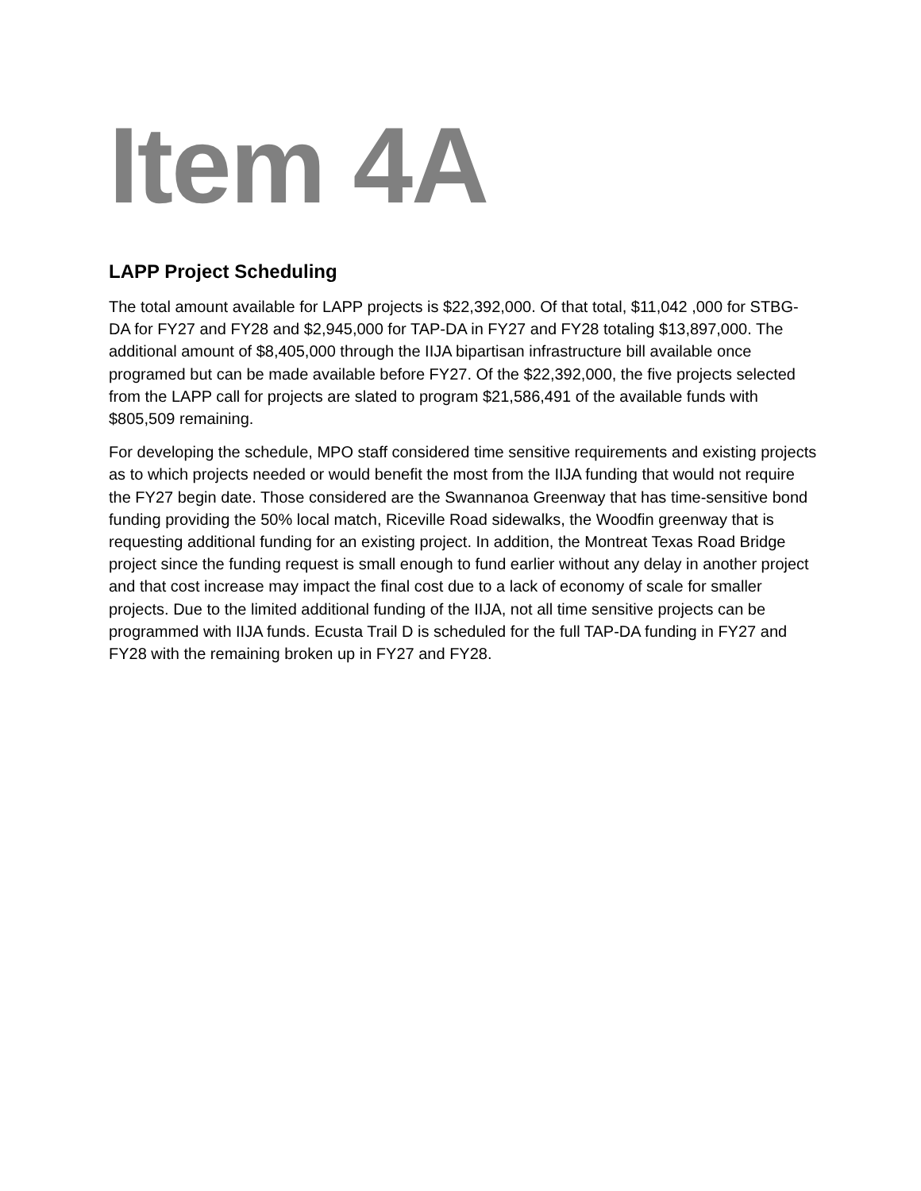Item 4A
LAPP Project Scheduling
The total amount available for LAPP projects is $22,392,000. Of that total, $11,042 ,000 for STBG-DA for FY27 and FY28 and $2,945,000 for TAP-DA in FY27 and FY28 totaling $13,897,000. The additional amount of $8,405,000 through the IIJA bipartisan infrastructure bill available once programed but can be made available before FY27. Of the $22,392,000, the five projects selected from the LAPP call for projects are slated to program $21,586,491 of the available funds with $805,509 remaining.
For developing the schedule, MPO staff considered time sensitive requirements and existing projects as to which projects needed or would benefit the most from the IIJA funding that would not require the FY27 begin date. Those considered are the Swannanoa Greenway that has time-sensitive bond funding providing the 50% local match, Riceville Road sidewalks, the Woodfin greenway that is requesting additional funding for an existing project. In addition, the Montreat Texas Road Bridge project since the funding request is small enough to fund earlier without any delay in another project and that cost increase may impact the final cost due to a lack of economy of scale for smaller projects. Due to the limited additional funding of the IIJA, not all time sensitive projects can be programmed with IIJA funds. Ecusta Trail D is scheduled for the full TAP-DA funding in FY27 and FY28 with the remaining broken up in FY27 and FY28.